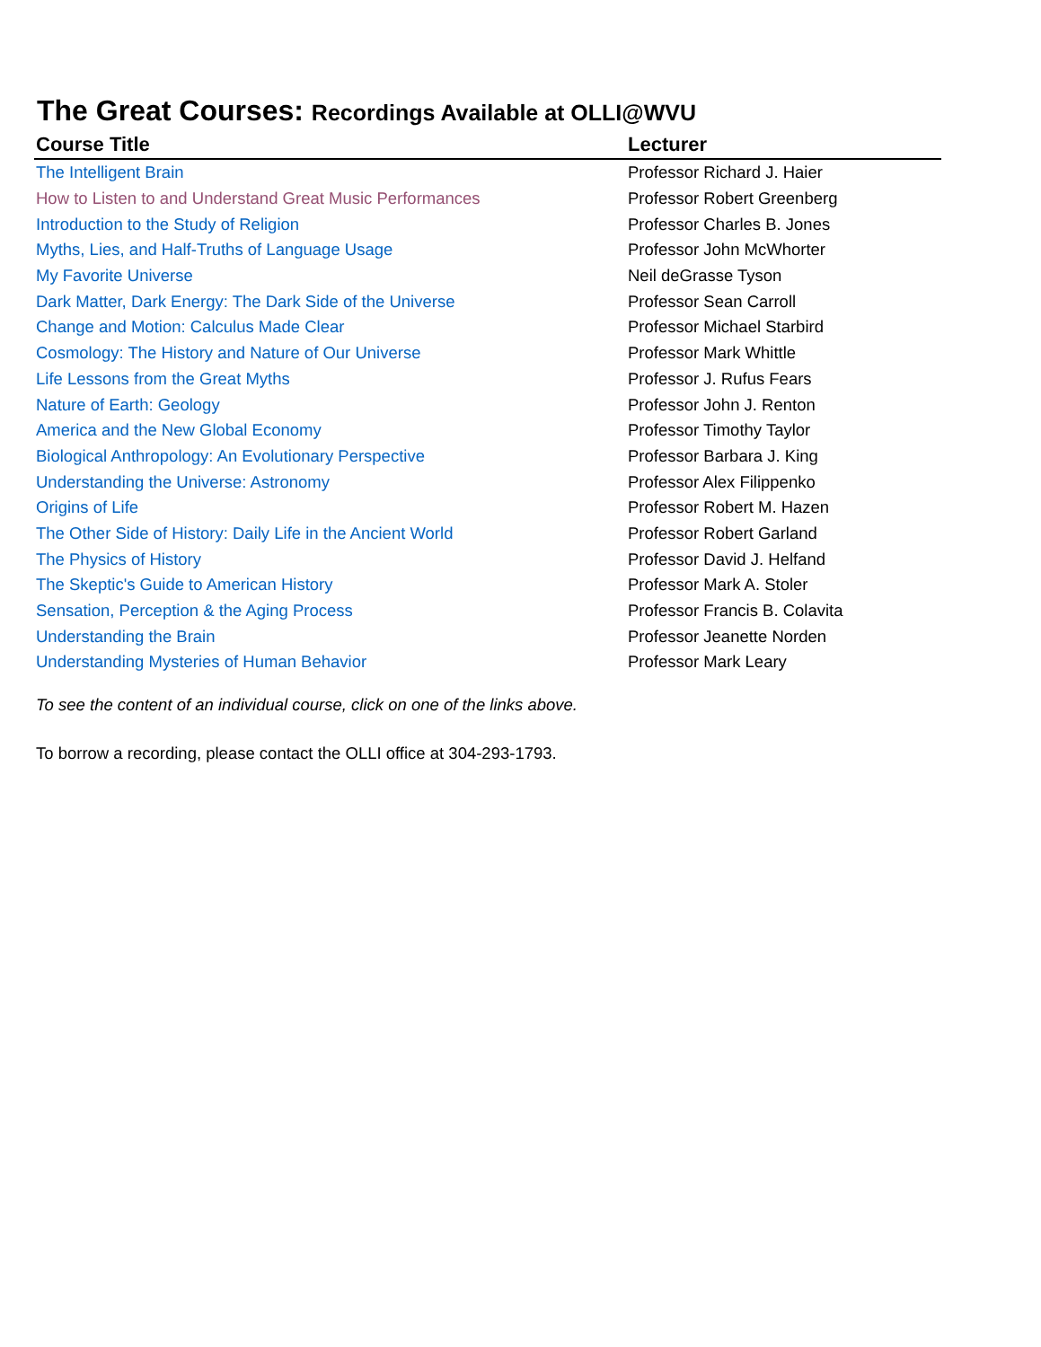The Great Courses: Recordings Available at OLLI@WVU
| Course Title | Lecturer |
| --- | --- |
| The Intelligent Brain | Professor Richard J. Haier |
| How to Listen to and Understand Great Music Performances | Professor Robert Greenberg |
| Introduction to the Study of Religion | Professor Charles B. Jones |
| Myths, Lies, and Half-Truths of Language Usage | Professor John McWhorter |
| My Favorite Universe | Neil deGrasse Tyson |
| Dark Matter, Dark Energy: The Dark Side of the Universe | Professor Sean Carroll |
| Change and Motion: Calculus Made Clear | Professor Michael Starbird |
| Cosmology: The History and Nature of Our Universe | Professor Mark Whittle |
| Life Lessons from the Great Myths | Professor J. Rufus Fears |
| Nature of Earth: Geology | Professor John J. Renton |
| America and the New Global Economy | Professor Timothy Taylor |
| Biological Anthropology: An Evolutionary Perspective | Professor Barbara J. King |
| Understanding the Universe: Astronomy | Professor Alex Filippenko |
| Origins of Life | Professor Robert M. Hazen |
| The Other Side of History: Daily Life in the Ancient World | Professor Robert Garland |
| The Physics of History | Professor David J. Helfand |
| The Skeptic's Guide to American History | Professor Mark A. Stoler |
| Sensation, Perception & the Aging Process | Professor Francis B. Colavita |
| Understanding the Brain | Professor Jeanette Norden |
| Understanding Mysteries of Human Behavior | Professor Mark Leary |
To see the content of an individual course, click on one of the links above.
To borrow a recording, please contact the OLLI office at 304-293-1793.